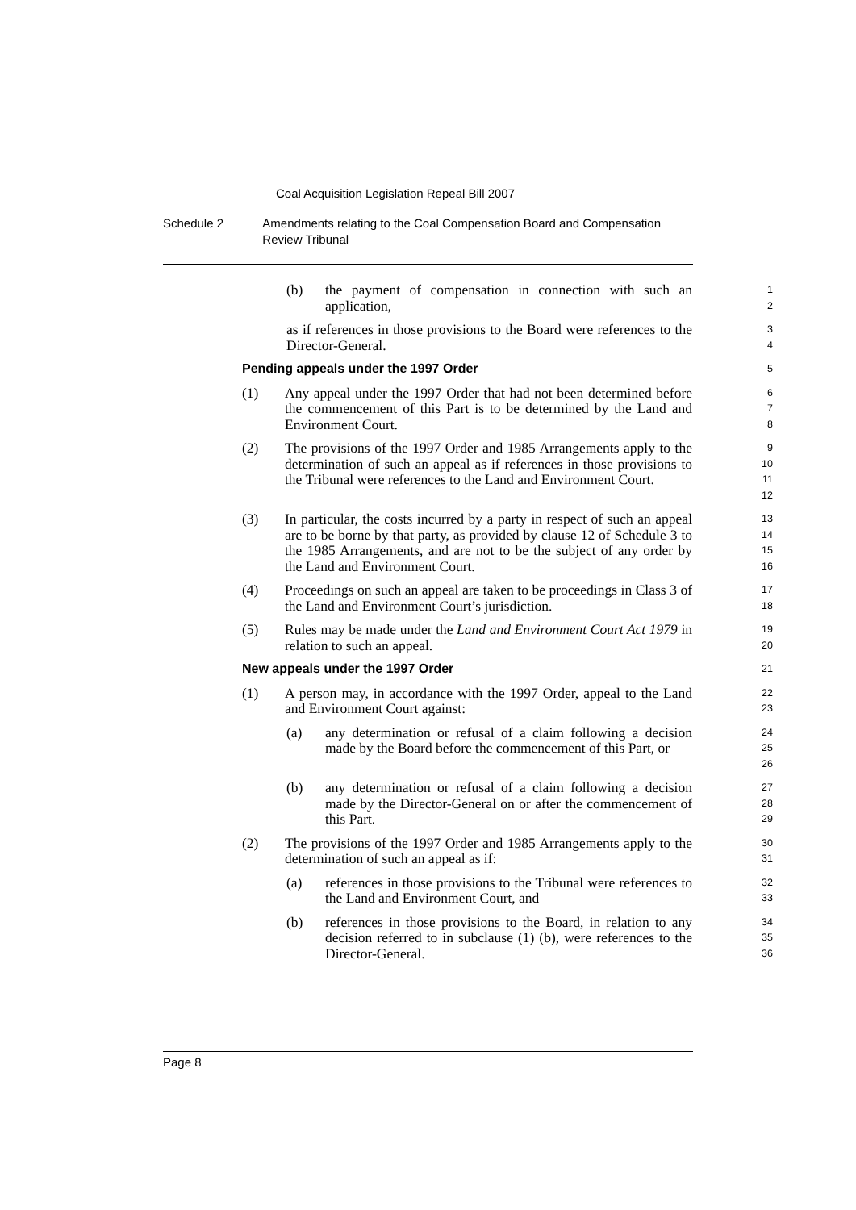Coal Acquisition Legislation Repeal Bill 2007
Schedule 2 Amendments relating to the Coal Compensation Board and Compensation Review Tribunal
(b) the payment of compensation in connection with such an application,
1
2
as if references in those provisions to the Board were references to the Director-General.
3
4
Pending appeals under the 1997 Order
5
(1) Any appeal under the 1997 Order that had not been determined before the commencement of this Part is to be determined by the Land and Environment Court.
6
7
8
(2) The provisions of the 1997 Order and 1985 Arrangements apply to the determination of such an appeal as if references in those provisions to the Tribunal were references to the Land and Environment Court.
9
10
11
12
(3) In particular, the costs incurred by a party in respect of such an appeal are to be borne by that party, as provided by clause 12 of Schedule 3 to the 1985 Arrangements, and are not to be the subject of any order by the Land and Environment Court.
13
14
15
16
(4) Proceedings on such an appeal are taken to be proceedings in Class 3 of the Land and Environment Court’s jurisdiction.
17
18
(5) Rules may be made under the Land and Environment Court Act 1979 in relation to such an appeal.
19
20
New appeals under the 1997 Order
21
(1) A person may, in accordance with the 1997 Order, appeal to the Land and Environment Court against:
22
23
(a) any determination or refusal of a claim following a decision made by the Board before the commencement of this Part, or
24
25
26
(b) any determination or refusal of a claim following a decision made by the Director-General on or after the commencement of this Part.
27
28
29
(2) The provisions of the 1997 Order and 1985 Arrangements apply to the determination of such an appeal as if:
30
31
(a) references in those provisions to the Tribunal were references to the Land and Environment Court, and
32
33
(b) references in those provisions to the Board, in relation to any decision referred to in subclause (1) (b), were references to the Director-General.
34
35
36
Page 8